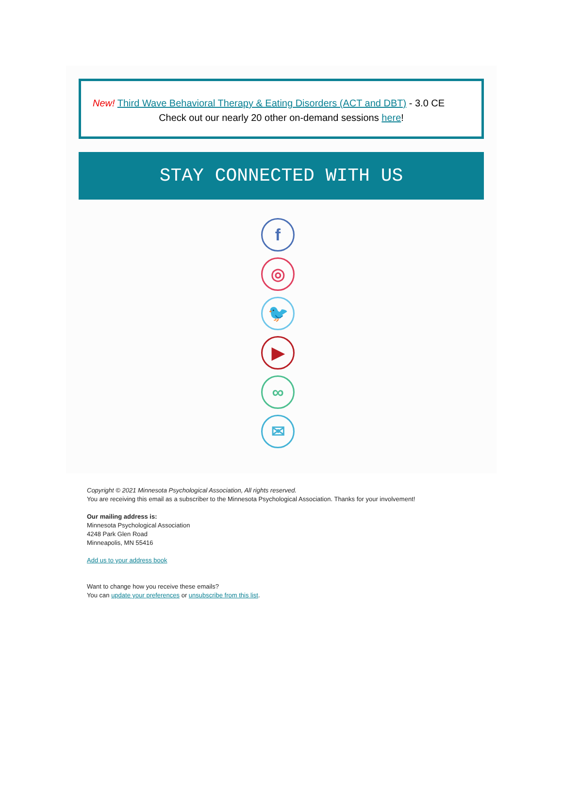New! Third Wave Behavioral Therapy & Eating Disorders (ACT and DBT) - 3.0 CE
Check out our nearly 20 other on-demand sessions here!
STAY CONNECTED WITH US
f
◎
🐦
▶
∞
✉
Copyright © 2021 Minnesota Psychological Association, All rights reserved.
You are receiving this email as a subscriber to the Minnesota Psychological Association. Thanks for your involvement!
Our mailing address is:
Minnesota Psychological Association
4248 Park Glen Road
Minneapolis, MN 55416
Add us to your address book
Want to change how you receive these emails?
You can update your preferences or unsubscribe from this list.